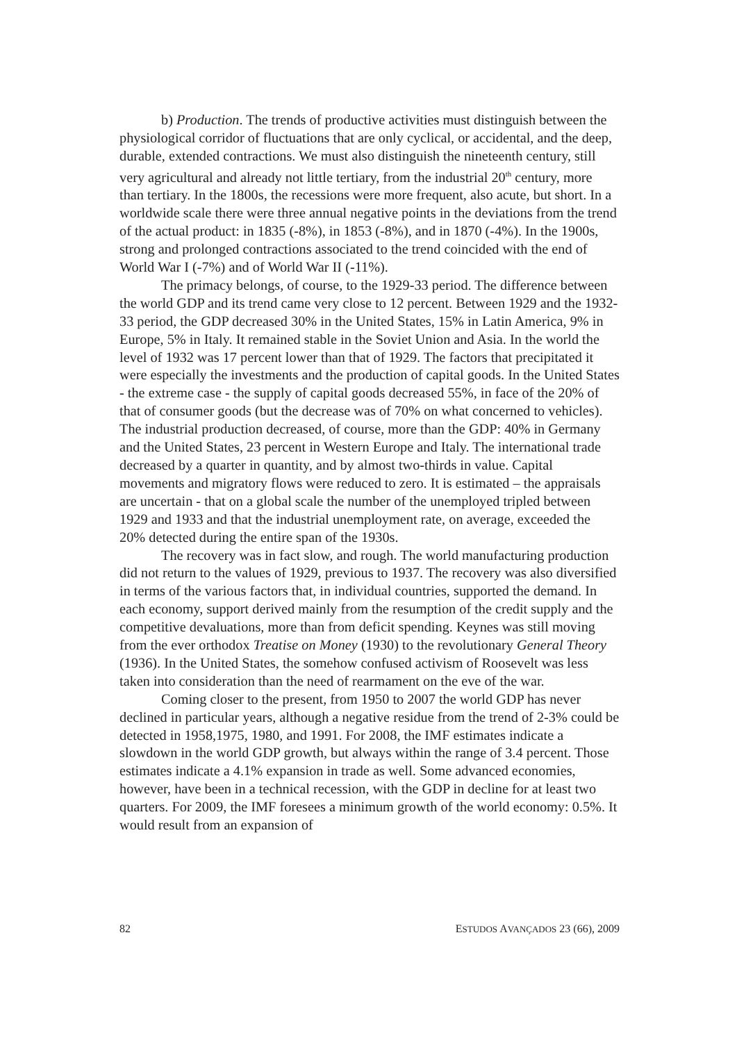b) Production. The trends of productive activities must distinguish between the physiological corridor of fluctuations that are only cyclical, or accidental, and the deep, durable, extended contractions. We must also distinguish the nineteenth century, still very agricultural and already not little tertiary, from the industrial 20<sup>th</sup> century, more than tertiary. In the 1800s, the recessions were more frequent, also acute, but short. In a worldwide scale there were three annual negative points in the deviations from the trend of the actual product: in 1835 (-8%), in 1853 (-8%), and in 1870 (-4%). In the 1900s, strong and prolonged contractions associated to the trend coincided with the end of World War I (-7%) and of World War II (-11%).
The primacy belongs, of course, to the 1929-33 period. The difference between the world GDP and its trend came very close to 12 percent. Between 1929 and the 1932-33 period, the GDP decreased 30% in the United States, 15% in Latin America, 9% in Europe, 5% in Italy. It remained stable in the Soviet Union and Asia. In the world the level of 1932 was 17 percent lower than that of 1929. The factors that precipitated it were especially the investments and the production of capital goods. In the United States - the extreme case - the supply of capital goods decreased 55%, in face of the 20% of that of consumer goods (but the decrease was of 70% on what concerned to vehicles). The industrial production decreased, of course, more than the GDP: 40% in Germany and the United States, 23 percent in Western Europe and Italy. The international trade decreased by a quarter in quantity, and by almost two-thirds in value. Capital movements and migratory flows were reduced to zero. It is estimated – the appraisals are uncertain - that on a global scale the number of the unemployed tripled between 1929 and 1933 and that the industrial unemployment rate, on average, exceeded the 20% detected during the entire span of the 1930s.
The recovery was in fact slow, and rough. The world manufacturing production did not return to the values of 1929, previous to 1937. The recovery was also diversified in terms of the various factors that, in individual countries, supported the demand. In each economy, support derived mainly from the resumption of the credit supply and the competitive devaluations, more than from deficit spending. Keynes was still moving from the ever orthodox Treatise on Money (1930) to the revolutionary General Theory (1936). In the United States, the somehow confused activism of Roosevelt was less taken into consideration than the need of rearmament on the eve of the war.
Coming closer to the present, from 1950 to 2007 the world GDP has never declined in particular years, although a negative residue from the trend of 2-3% could be detected in 1958,1975, 1980, and 1991. For 2008, the IMF estimates indicate a slowdown in the world GDP growth, but always within the range of 3.4 percent. Those estimates indicate a 4.1% expansion in trade as well. Some advanced economies, however, have been in a technical recession, with the GDP in decline for at least two quarters. For 2009, the IMF foresees a minimum growth of the world economy: 0.5%. It would result from an expansion of
82 ESTUDOS AVANÇADOS 23 (66), 2009